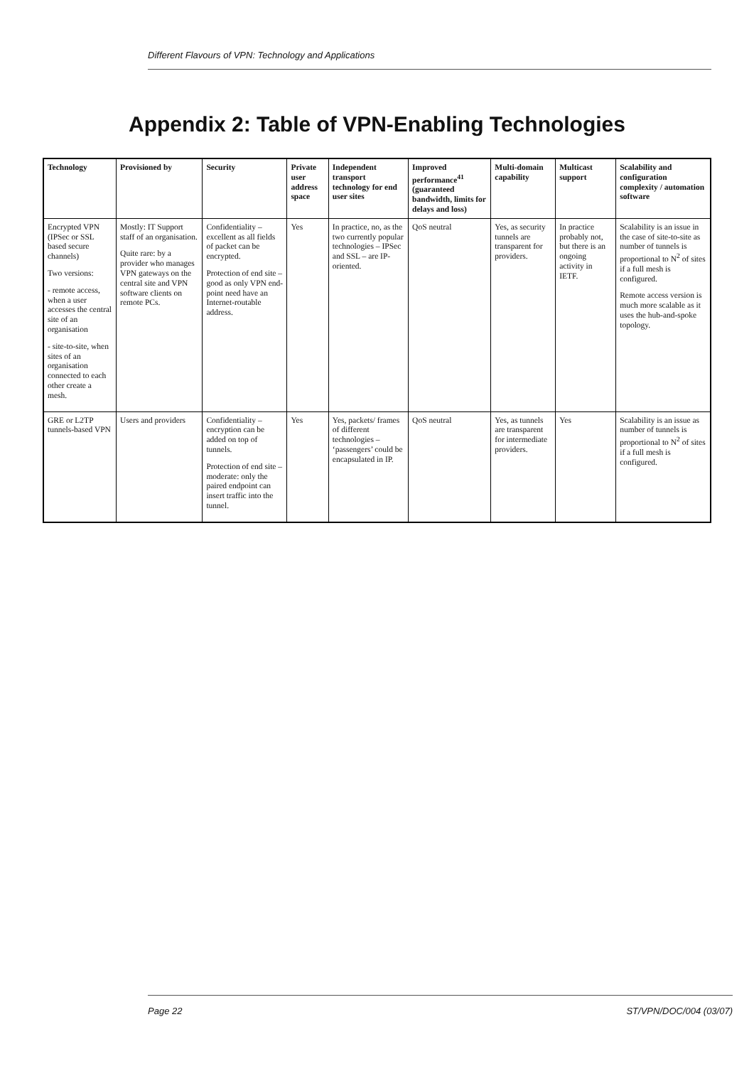Different Flavours of VPN: Technology and Applications
Appendix 2: Table of VPN-Enabling Technologies
| Technology | Provisioned by | Security | Private user address space | Independent transport technology for end user sites | Improved performance<sup>41</sup> (guaranteed bandwidth, limits for delays and loss) | Multi-domain capability | Multicast support | Scalability and configuration complexity / automation software |
| --- | --- | --- | --- | --- | --- | --- | --- | --- |
| Encrypted VPN (IPSec or SSL based secure channels) Two versions: - remote access, when a user accesses the central site of an organisation - site-to-site, when sites of an organisation connected to each other create a mesh. | Mostly: IT Support staff of an organisation. Quite rare: by a provider who manages VPN gateways on the central site and VPN software clients on remote PCs. | Confidentiality – excellent as all fields of packet can be encrypted. Protection of end site – good as only VPN end-point need have an Internet-routable address. | Yes | In practice, no, as the two currently popular technologies – IPSec and SSL – are IP-oriented. | QoS neutral | Yes, as security tunnels are transparent for providers. | In practice probably not, but there is an ongoing activity in IETF. | Scalability is an issue in the case of site-to-site as number of tunnels is proportional to N<sup>2</sup> of sites if a full mesh is configured. Remote access version is much more scalable as it uses the hub-and-spoke topology. |
| GRE or L2TP tunnels-based VPN | Users and providers | Confidentiality – encryption can be added on top of tunnels. Protection of end site – moderate: only the paired endpoint can insert traffic into the tunnel. | Yes | Yes, packets/ frames of different technologies – ‘passengers’ could be encapsulated in IP. | QoS neutral | Yes, as tunnels are transparent for intermediate providers. | Yes | Scalability is an issue as number of tunnels is proportional to N<sup>2</sup> of sites if a full mesh is configured. |
Page 22 ST/VPN/DOC/004 (03/07)